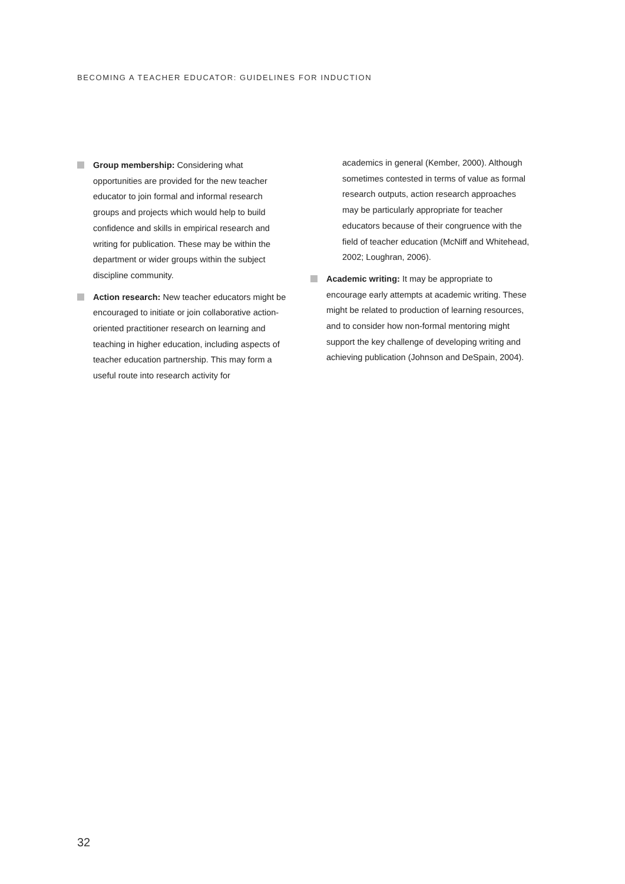BECOMING A TEACHER EDUCATOR: GUIDELINES FOR INDUCTION
Group membership: Considering what opportunities are provided for the new teacher educator to join formal and informal research groups and projects which would help to build confidence and skills in empirical research and writing for publication. These may be within the department or wider groups within the subject discipline community.
Action research: New teacher educators might be encouraged to initiate or join collaborative action-oriented practitioner research on learning and teaching in higher education, including aspects of teacher education partnership. This may form a useful route into research activity for
academics in general (Kember, 2000). Although sometimes contested in terms of value as formal research outputs, action research approaches may be particularly appropriate for teacher educators because of their congruence with the field of teacher education (McNiff and Whitehead, 2002; Loughran, 2006).
Academic writing: It may be appropriate to encourage early attempts at academic writing. These might be related to production of learning resources, and to consider how non-formal mentoring might support the key challenge of developing writing and achieving publication (Johnson and DeSpain, 2004).
32